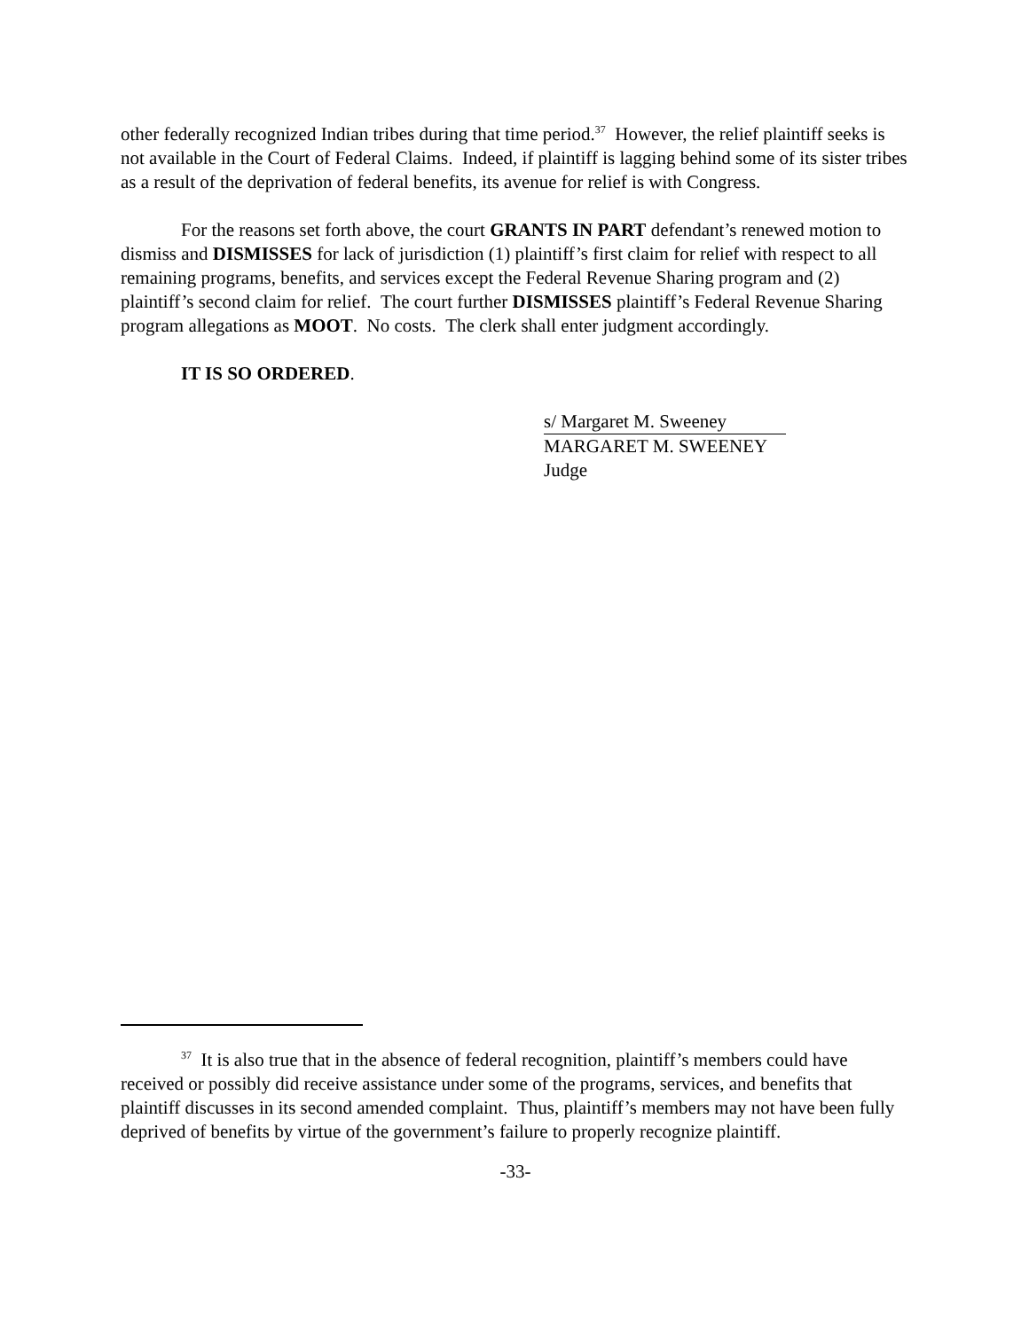other federally recognized Indian tribes during that time period.<sup>37</sup> However, the relief plaintiff seeks is not available in the Court of Federal Claims. Indeed, if plaintiff is lagging behind some of its sister tribes as a result of the deprivation of federal benefits, its avenue for relief is with Congress.
For the reasons set forth above, the court GRANTS IN PART defendant’s renewed motion to dismiss and DISMISSES for lack of jurisdiction (1) plaintiff’s first claim for relief with respect to all remaining programs, benefits, and services except the Federal Revenue Sharing program and (2) plaintiff’s second claim for relief. The court further DISMISSES plaintiff’s Federal Revenue Sharing program allegations as MOOT. No costs. The clerk shall enter judgment accordingly.
IT IS SO ORDERED.
s/ Margaret M. Sweeney
MARGARET M. SWEENEY
Judge
<sup>37</sup> It is also true that in the absence of federal recognition, plaintiff’s members could have received or possibly did receive assistance under some of the programs, services, and benefits that plaintiff discusses in its second amended complaint. Thus, plaintiff’s members may not have been fully deprived of benefits by virtue of the government’s failure to properly recognize plaintiff.
-33-